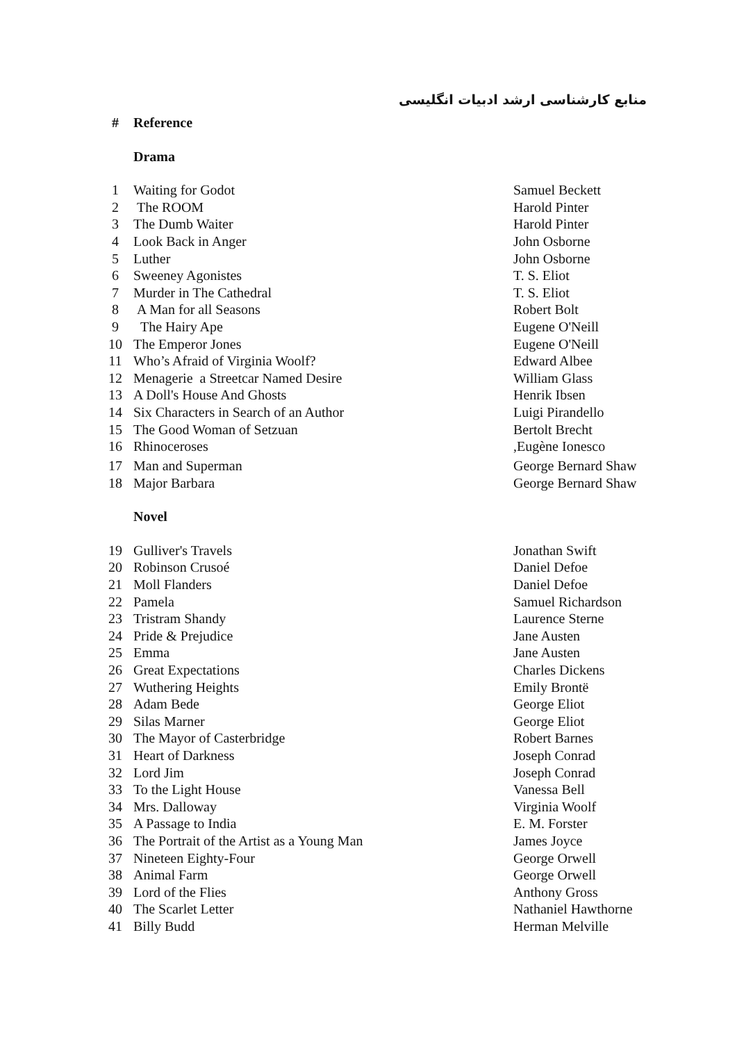منابع کارشناسی ارشد ادبیات انگلیسی
| # | Reference | |
| --- | --- | --- |
| | Drama | |
| 1 | Waiting for Godot | Samuel Beckett |
| 2 | The ROOM | Harold Pinter |
| 3 | The Dumb Waiter | Harold Pinter |
| 4 | Look Back in Anger | John Osborne |
| 5 | Luther | John Osborne |
| 6 | Sweeney Agonistes | T. S. Eliot |
| 7 | Murder in The Cathedral | T. S. Eliot |
| 8 | A Man for all Seasons | Robert Bolt |
| 9 | The Hairy Ape | Eugene O'Neill |
| 10 | The Emperor Jones | Eugene O'Neill |
| 11 | Who’s Afraid of Virginia Woolf? | Edward Albee |
| 12 | Menagerie a Streetcar Named Desire | William Glass |
| 13 | A Doll's House And Ghosts | Henrik Ibsen |
| 14 | Six Characters in Search of an Author | Luigi Pirandello |
| 15 | The Good Woman of Setzuan | Bertolt Brecht |
| 16 | Rhinoceroses | ,Eugène Ionesco |
| 17 | Man and Superman | George Bernard Shaw |
| 18 | Major Barbara | George Bernard Shaw |
| | Novel | |
| 19 | Gulliver's Travels | Jonathan Swift |
| 20 | Robinson Crusoé | Daniel Defoe |
| 21 | Moll Flanders | Daniel Defoe |
| 22 | Pamela | Samuel Richardson |
| 23 | Tristram Shandy | Laurence Sterne |
| 24 | Pride & Prejudice | Jane Austen |
| 25 | Emma | Jane Austen |
| 26 | Great Expectations | Charles Dickens |
| 27 | Wuthering Heights | Emily Brontë |
| 28 | Adam Bede | George Eliot |
| 29 | Silas Marner | George Eliot |
| 30 | The Mayor of Casterbridge | Robert Barnes |
| 31 | Heart of Darkness | Joseph Conrad |
| 32 | Lord Jim | Joseph Conrad |
| 33 | To the Light House | Vanessa Bell |
| 34 | Mrs. Dalloway | Virginia Woolf |
| 35 | A Passage to India | E. M. Forster |
| 36 | The Portrait of the Artist as a Young Man | James Joyce |
| 37 | Nineteen Eighty-Four | George Orwell |
| 38 | Animal Farm | George Orwell |
| 39 | Lord of the Flies | Anthony Gross |
| 40 | The Scarlet Letter | Nathaniel Hawthorne |
| 41 | Billy Budd | Herman Melville |